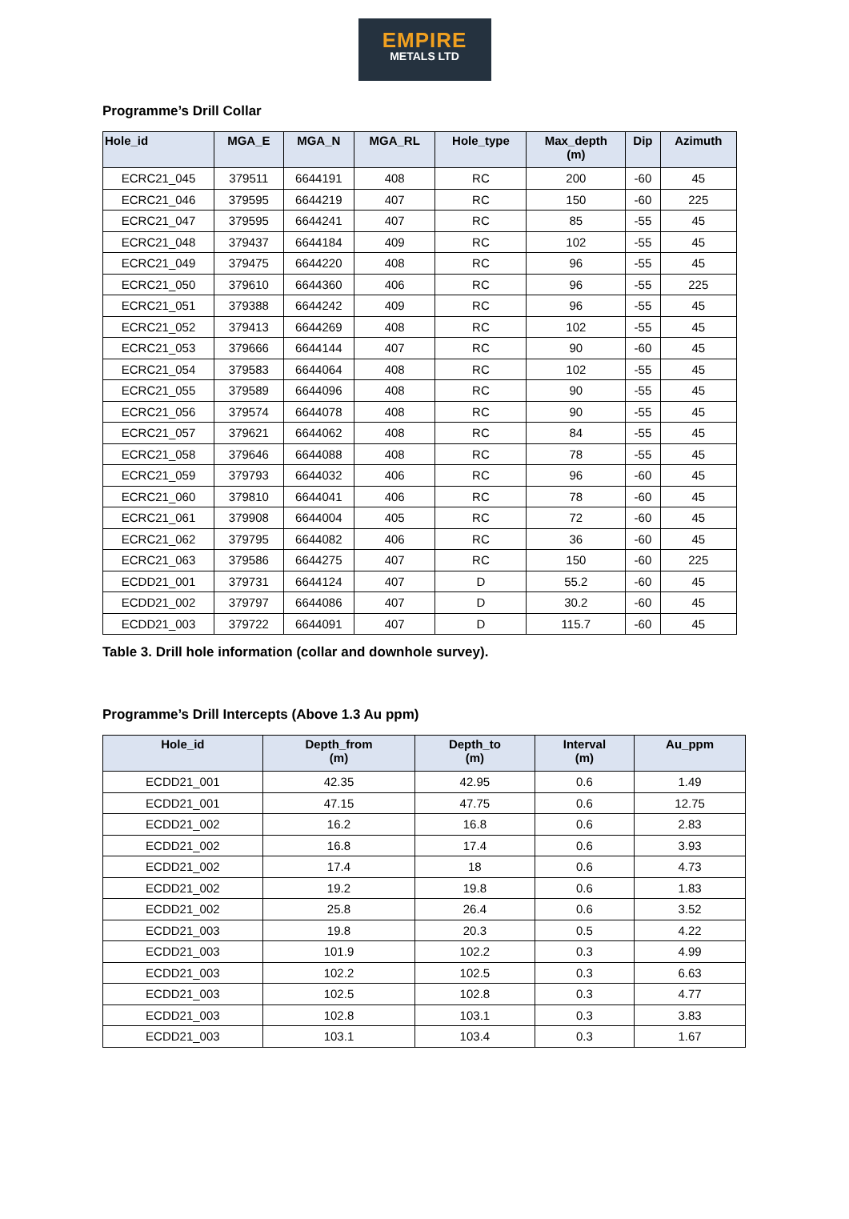EMPIRE
METALS LTD
Programme’s Drill Collar
| Hole_id | MGA_E | MGA_N | MGA_RL | Hole_type | Max_depth (m) | Dip | Azimuth |
| --- | --- | --- | --- | --- | --- | --- | --- |
| ECRC21_045 | 379511 | 6644191 | 408 | RC | 200 | -60 | 45 |
| ECRC21_046 | 379595 | 6644219 | 407 | RC | 150 | -60 | 225 |
| ECRC21_047 | 379595 | 6644241 | 407 | RC | 85 | -55 | 45 |
| ECRC21_048 | 379437 | 6644184 | 409 | RC | 102 | -55 | 45 |
| ECRC21_049 | 379475 | 6644220 | 408 | RC | 96 | -55 | 45 |
| ECRC21_050 | 379610 | 6644360 | 406 | RC | 96 | -55 | 225 |
| ECRC21_051 | 379388 | 6644242 | 409 | RC | 96 | -55 | 45 |
| ECRC21_052 | 379413 | 6644269 | 408 | RC | 102 | -55 | 45 |
| ECRC21_053 | 379666 | 6644144 | 407 | RC | 90 | -60 | 45 |
| ECRC21_054 | 379583 | 6644064 | 408 | RC | 102 | -55 | 45 |
| ECRC21_055 | 379589 | 6644096 | 408 | RC | 90 | -55 | 45 |
| ECRC21_056 | 379574 | 6644078 | 408 | RC | 90 | -55 | 45 |
| ECRC21_057 | 379621 | 6644062 | 408 | RC | 84 | -55 | 45 |
| ECRC21_058 | 379646 | 6644088 | 408 | RC | 78 | -55 | 45 |
| ECRC21_059 | 379793 | 6644032 | 406 | RC | 96 | -60 | 45 |
| ECRC21_060 | 379810 | 6644041 | 406 | RC | 78 | -60 | 45 |
| ECRC21_061 | 379908 | 6644004 | 405 | RC | 72 | -60 | 45 |
| ECRC21_062 | 379795 | 6644082 | 406 | RC | 36 | -60 | 45 |
| ECRC21_063 | 379586 | 6644275 | 407 | RC | 150 | -60 | 225 |
| ECDD21_001 | 379731 | 6644124 | 407 | D | 55.2 | -60 | 45 |
| ECDD21_002 | 379797 | 6644086 | 407 | D | 30.2 | -60 | 45 |
| ECDD21_003 | 379722 | 6644091 | 407 | D | 115.7 | -60 | 45 |
Table 3. Drill hole information (collar and downhole survey).
Programme’s Drill Intercepts (Above 1.3 Au ppm)
| Hole_id | Depth_from (m) | Depth_to (m) | Interval (m) | Au_ppm |
| --- | --- | --- | --- | --- |
| ECDD21_001 | 42.35 | 42.95 | 0.6 | 1.49 |
| ECDD21_001 | 47.15 | 47.75 | 0.6 | 12.75 |
| ECDD21_002 | 16.2 | 16.8 | 0.6 | 2.83 |
| ECDD21_002 | 16.8 | 17.4 | 0.6 | 3.93 |
| ECDD21_002 | 17.4 | 18 | 0.6 | 4.73 |
| ECDD21_002 | 19.2 | 19.8 | 0.6 | 1.83 |
| ECDD21_002 | 25.8 | 26.4 | 0.6 | 3.52 |
| ECDD21_003 | 19.8 | 20.3 | 0.5 | 4.22 |
| ECDD21_003 | 101.9 | 102.2 | 0.3 | 4.99 |
| ECDD21_003 | 102.2 | 102.5 | 0.3 | 6.63 |
| ECDD21_003 | 102.5 | 102.8 | 0.3 | 4.77 |
| ECDD21_003 | 102.8 | 103.1 | 0.3 | 3.83 |
| ECDD21_003 | 103.1 | 103.4 | 0.3 | 1.67 |